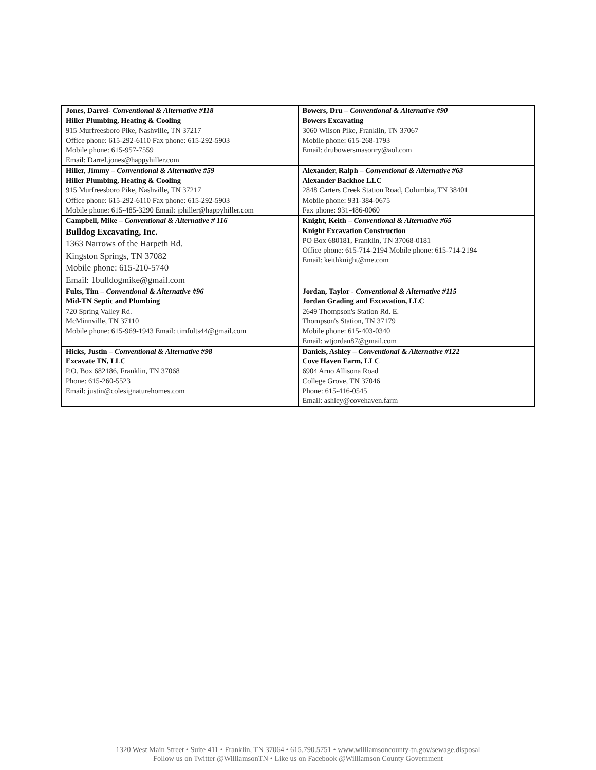| Jones, Darrel- Conventional & Alternative #118 Hiller Plumbing, Heating & Cooling 915 Murfreesboro Pike, Nashville, TN 37217 Office phone: 615-292-6110 Fax phone: 615-292-5903 Mobile phone: 615-957-7559 Email: Darrel.jones@happyhiller.com | Bowers, Dru – Conventional & Alternative #90 Bowers Excavating 3060 Wilson Pike, Franklin, TN 37067 Mobile phone: 615-268-1793 Email: drubowersmasonry@aol.com |
| Hiller, Jimmy – Conventional & Alternative #59 Hiller Plumbing, Heating & Cooling 915 Murfreesboro Pike, Nashville, TN 37217 Office phone: 615-292-6110 Fax phone: 615-292-5903 Mobile phone: 615-485-3290 Email: jphiller@happyhiller.com | Alexander, Ralph – Conventional & Alternative #63 Alexander Backhoe LLC 2848 Carters Creek Station Road, Columbia, TN 38401 Mobile phone: 931-384-0675 Fax phone: 931-486-0060 |
| Campbell, Mike – Conventional & Alternative # 116 Bulldog Excavating, Inc. 1363 Narrows of the Harpeth Rd. Kingston Springs, TN 37082 Mobile phone: 615-210-5740 Email: 1bulldogmike@gmail.com | Knight, Keith – Conventional & Alternative #65 Knight Excavation Construction PO Box 680181, Franklin, TN 37068-0181 Office phone: 615-714-2194 Mobile phone: 615-714-2194 Email: keithknight@me.com |
| Fults, Tim – Conventional & Alternative #96 Mid-TN Septic and Plumbing 720 Spring Valley Rd. McMinnville, TN 37110 Mobile phone: 615-969-1943 Email: timfults44@gmail.com | Jordan, Taylor - Conventional & Alternative #115 Jordan Grading and Excavation, LLC 2649 Thompson's Station Rd. E. Thompson's Station, TN 37179 Mobile phone: 615-403-0340 Email: wtjordan87@gmail.com |
| Hicks, Justin – Conventional & Alternative #98 Excavate TN, LLC P.O. Box 682186, Franklin, TN 37068 Phone: 615-260-5523 Email: justin@colesignaturehomes.com | Daniels, Ashley – Conventional & Alternative #122 Cove Haven Farm, LLC 6904 Arno Allisona Road College Grove, TN 37046 Phone: 615-416-0545 Email: ashley@covehaven.farm |
1320 West Main Street • Suite 411 • Franklin, TN 37064 • 615.790.5751 • www.williamsoncounty-tn.gov/sewage.disposal
Follow us on Twitter @WilliamsonTN • Like us on Facebook @Williamson County Government